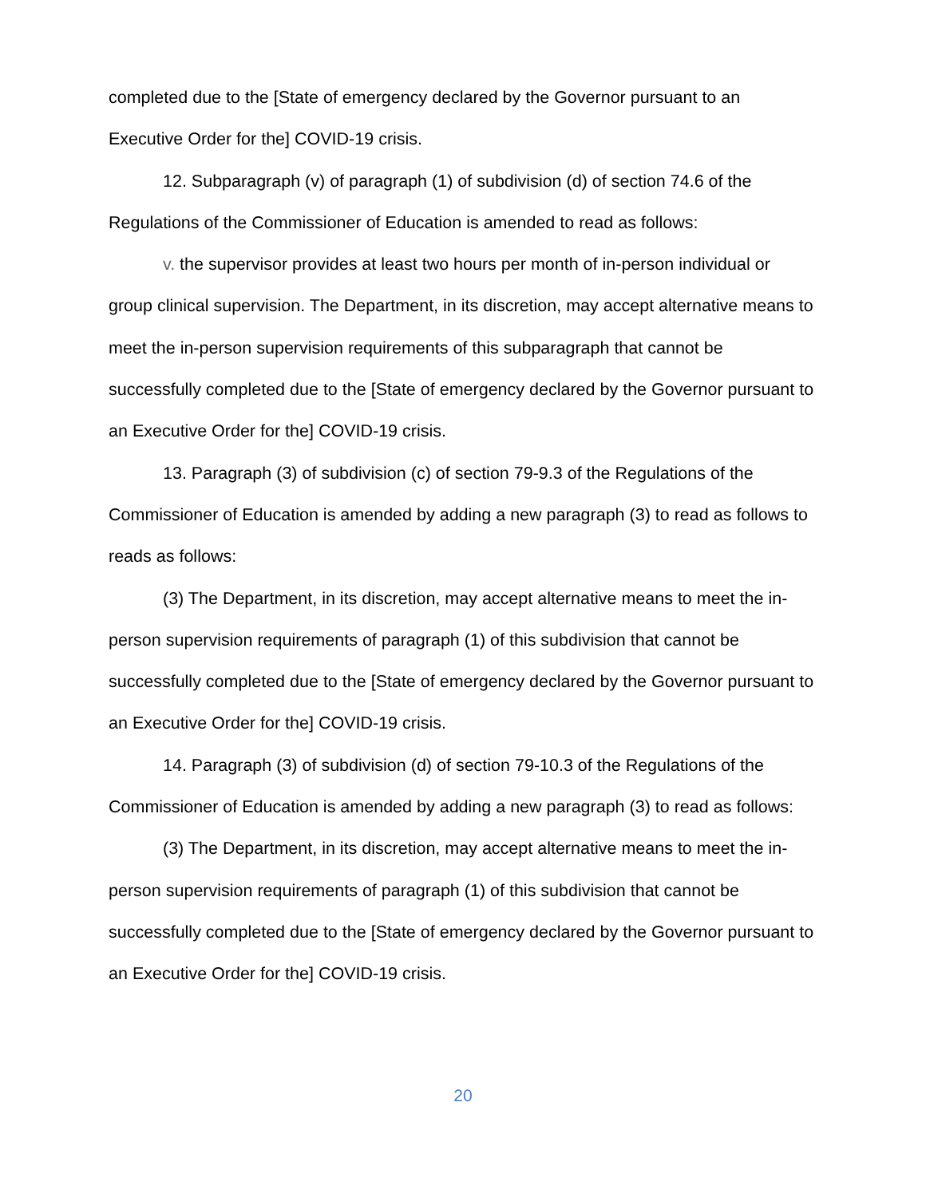completed due to the [State of emergency declared by the Governor pursuant to an Executive Order for the] COVID-19 crisis.
12. Subparagraph (v) of paragraph (1) of subdivision (d) of section 74.6 of the Regulations of the Commissioner of Education is amended to read as follows:
v. the supervisor provides at least two hours per month of in-person individual or group clinical supervision. The Department, in its discretion, may accept alternative means to meet the in-person supervision requirements of this subparagraph that cannot be successfully completed due to the [State of emergency declared by the Governor pursuant to an Executive Order for the] COVID-19 crisis.
13. Paragraph (3) of subdivision (c) of section 79-9.3 of the Regulations of the Commissioner of Education is amended by adding a new paragraph (3) to read as follows to reads as follows:
(3) The Department, in its discretion, may accept alternative means to meet the in-person supervision requirements of paragraph (1) of this subdivision that cannot be successfully completed due to the [State of emergency declared by the Governor pursuant to an Executive Order for the] COVID-19 crisis.
14. Paragraph (3) of subdivision (d) of section 79-10.3 of the Regulations of the Commissioner of Education is amended by adding a new paragraph (3) to read as follows:
(3) The Department, in its discretion, may accept alternative means to meet the in-person supervision requirements of paragraph (1) of this subdivision that cannot be successfully completed due to the [State of emergency declared by the Governor pursuant to an Executive Order for the] COVID-19 crisis.
20